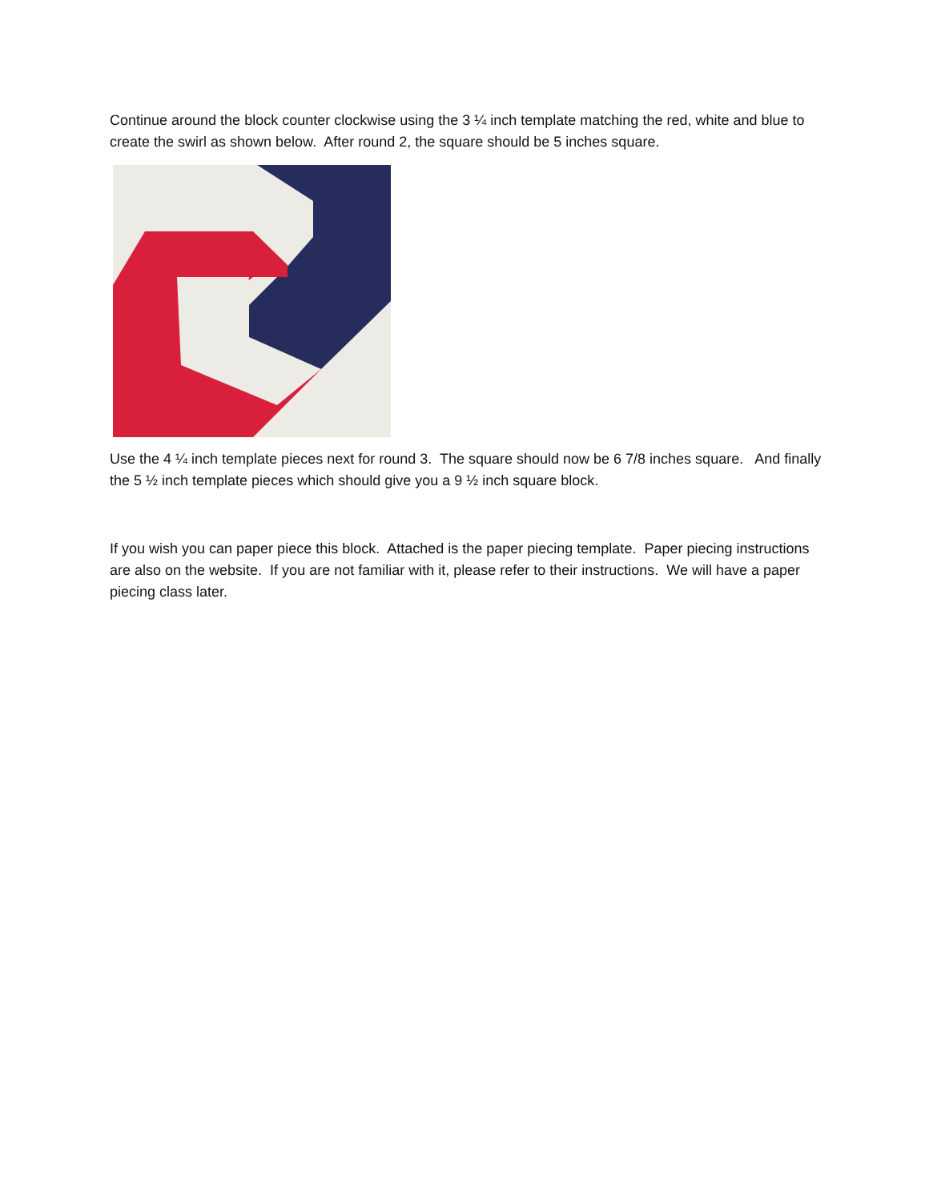Continue around the block counter clockwise using the 3 ¼ inch template matching the red, white and blue to create the swirl as shown below. After round 2, the square should be 5 inches square.
Use the 4 ¼ inch template pieces next for round 3. The square should now be 6 7/8 inches square. And finally the 5 ½ inch template pieces which should give you a 9 ½ inch square block.
If you wish you can paper piece this block. Attached is the paper piecing template. Paper piecing instructions are also on the website. If you are not familiar with it, please refer to their instructions. We will have a paper piecing class later.